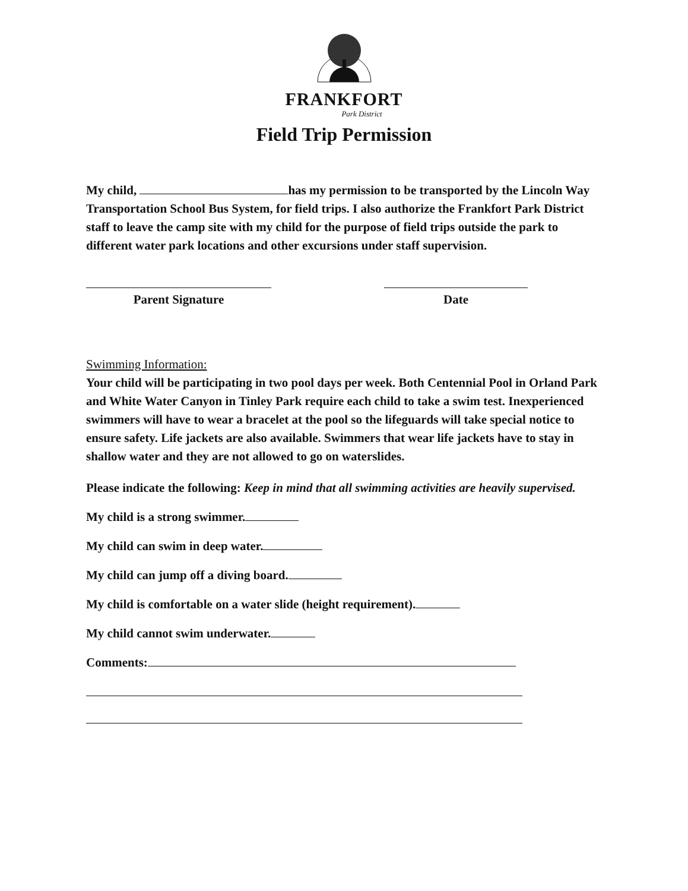FRANKFORT
Park District
Field Trip Permission
My child, has my permission to be transported by the Lincoln Way Transportation School Bus System, for field trips. I also authorize the Frankfort Park District staff to leave the camp site with my child for the purpose of field trips outside the park to different water park locations and other excursions under staff supervision.
Parent Signature Date
Swimming Information:
Your child will be participating in two pool days per week. Both Centennial Pool in Orland Park and White Water Canyon in Tinley Park require each child to take a swim test. Inexperienced swimmers will have to wear a bracelet at the pool so the lifeguards will take special notice to ensure safety. Life jackets are also available. Swimmers that wear life jackets have to stay in shallow water and they are not allowed to go on waterslides.
Please indicate the following: Keep in mind that all swimming activities are heavily supervised.
My child is a strong swimmer.
My child can swim in deep water.
My child can jump off a diving board.
My child is comfortable on a water slide (height requirement).
My child cannot swim underwater.
Comments: